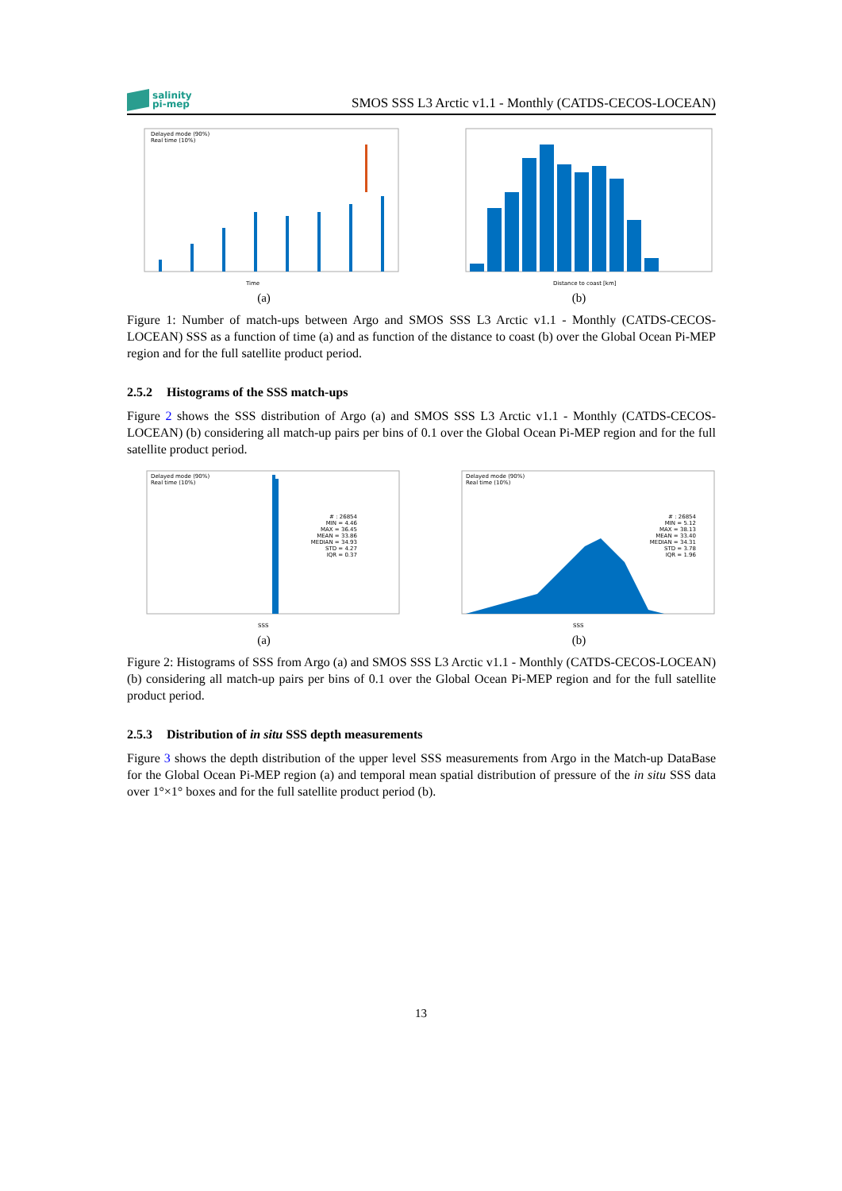salinity
pi-mep
SMOS SSS L3 Arctic v1.1 - Monthly (CATDS-CECOS-LOCEAN)
Delayed mode (90%)
Real time (10%)
Time
(a)
Distance to coast [km]
(b)
Figure 1: Number of match-ups between Argo and SMOS SSS L3 Arctic v1.1 - Monthly (CATDS-CECOS-LOCEAN) SSS as a function of time (a) and as function of the distance to coast (b) over the Global Ocean Pi-MEP region and for the full satellite product period.
2.5.2 Histograms of the SSS match-ups
Figure 2 shows the SSS distribution of Argo (a) and SMOS SSS L3 Arctic v1.1 - Monthly (CATDS-CECOS-LOCEAN) (b) considering all match-up pairs per bins of 0.1 over the Global Ocean Pi-MEP region and for the full satellite product period.
Delayed mode (90%)
Real time (10%)
# : 26854
MIN = 4.46
MAX = 36.45
MEAN = 33.86
MEDIAN = 34.93
STD = 4.27
IQR = 0.37
SSS
(a)
Delayed mode (90%)
Real time (10%)
# : 26854
MIN = 5.12
MAX = 38.13
MEAN = 33.40
MEDIAN = 34.31
STD = 3.78
IQR = 1.96
SSS
(b)
Figure 2: Histograms of SSS from Argo (a) and SMOS SSS L3 Arctic v1.1 - Monthly (CATDS-CECOS-LOCEAN) (b) considering all match-up pairs per bins of 0.1 over the Global Ocean Pi-MEP region and for the full satellite product period.
2.5.3 Distribution of in situ SSS depth measurements
Figure 3 shows the depth distribution of the upper level SSS measurements from Argo in the Match-up DataBase for the Global Ocean Pi-MEP region (a) and temporal mean spatial distribution of pressure of the in situ SSS data over 1°×1° boxes and for the full satellite product period (b).
13